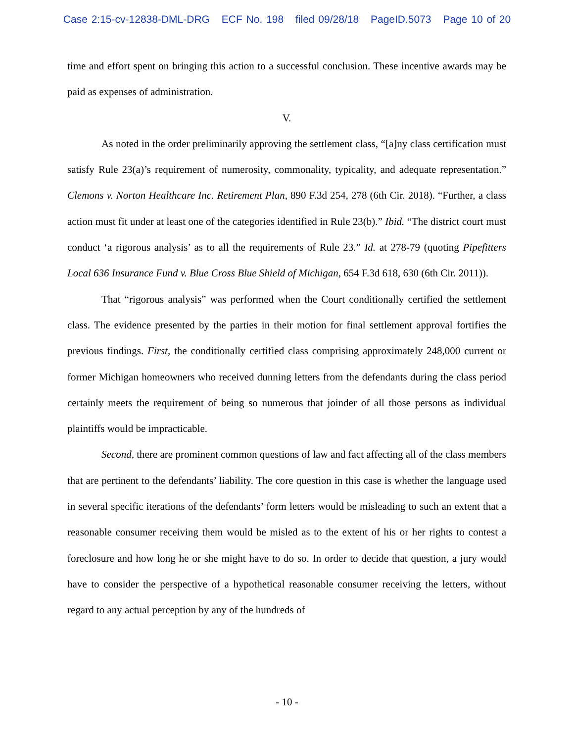Case 2:15-cv-12838-DML-DRG ECF No. 198 filed 09/28/18 PageID.5073 Page 10 of 20
time and effort spent on bringing this action to a successful conclusion. These incentive awards may be paid as expenses of administration.
V.
As noted in the order preliminarily approving the settlement class, “[a]ny class certification must satisfy Rule 23(a)’s requirement of numerosity, commonality, typicality, and adequate representation.” Clemons v. Norton Healthcare Inc. Retirement Plan, 890 F.3d 254, 278 (6th Cir. 2018). “Further, a class action must fit under at least one of the categories identified in Rule 23(b).” Ibid. “The district court must conduct ‘a rigorous analysis’ as to all the requirements of Rule 23.” Id. at 278-79 (quoting Pipefitters Local 636 Insurance Fund v. Blue Cross Blue Shield of Michigan, 654 F.3d 618, 630 (6th Cir. 2011)).
That “rigorous analysis” was performed when the Court conditionally certified the settlement class. The evidence presented by the parties in their motion for final settlement approval fortifies the previous findings. First, the conditionally certified class comprising approximately 248,000 current or former Michigan homeowners who received dunning letters from the defendants during the class period certainly meets the requirement of being so numerous that joinder of all those persons as individual plaintiffs would be impracticable.
Second, there are prominent common questions of law and fact affecting all of the class members that are pertinent to the defendants’ liability. The core question in this case is whether the language used in several specific iterations of the defendants’ form letters would be misleading to such an extent that a reasonable consumer receiving them would be misled as to the extent of his or her rights to contest a foreclosure and how long he or she might have to do so. In order to decide that question, a jury would have to consider the perspective of a hypothetical reasonable consumer receiving the letters, without regard to any actual perception by any of the hundreds of
- 10 -